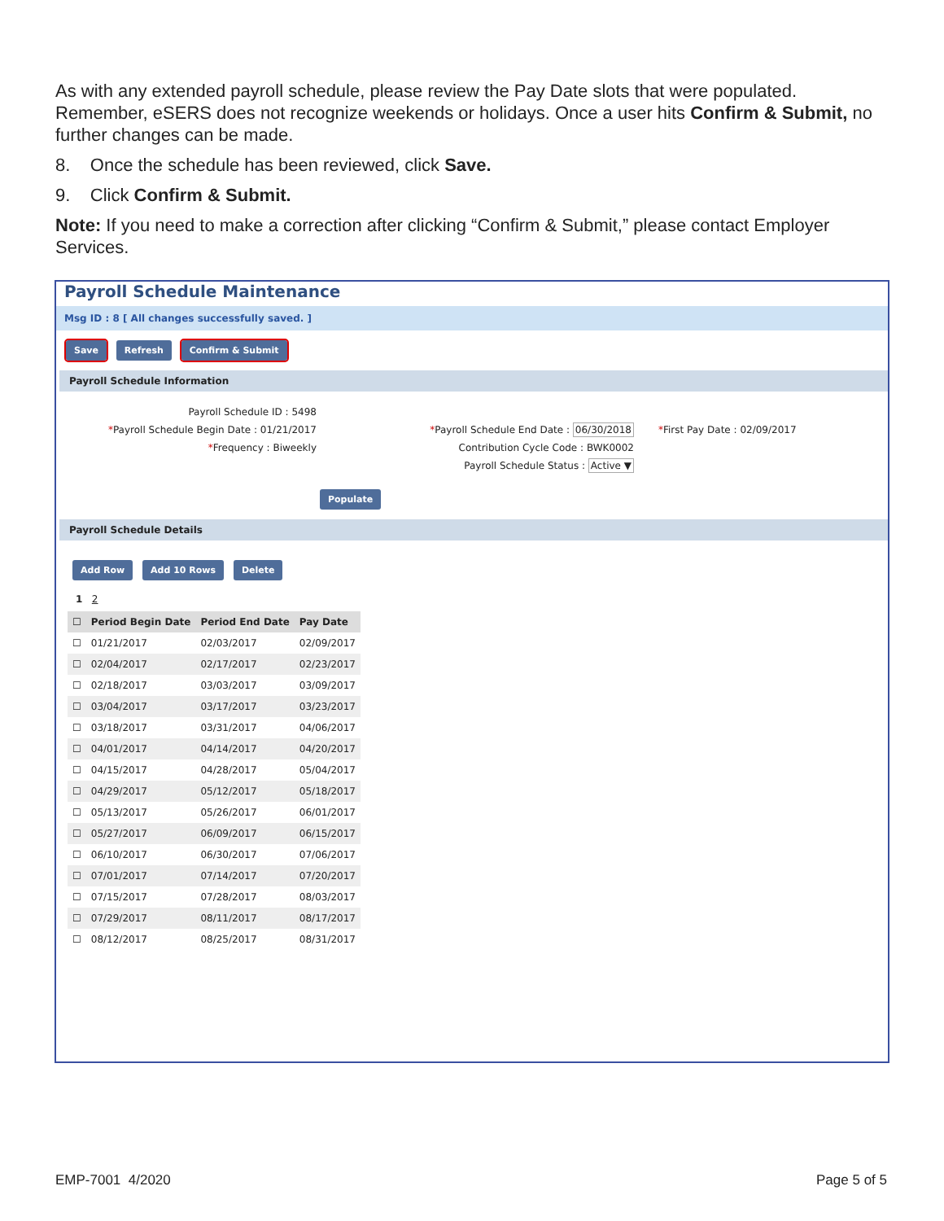As with any extended payroll schedule, please review the Pay Date slots that were populated. Remember, eSERS does not recognize weekends or holidays. Once a user hits Confirm & Submit, no further changes can be made.
8. Once the schedule has been reviewed, click Save.
9. Click Confirm & Submit.
Note: If you need to make a correction after clicking “Confirm & Submit,” please contact Employer Services.
Payroll Schedule Maintenance
Msg ID : 8 [ All changes successfully saved. ]
Save Refresh Confirm & Submit
Payroll Schedule Information
Payroll Schedule ID : 5498
*Payroll Schedule Begin Date : 01/21/2017
*Payroll Schedule End Date : 06/30/2018
*First Pay Date : 02/09/2017
*Frequency : Biweekly
Contribution Cycle Code : BWK0002
Payroll Schedule Status : Active ▼
Populate
Payroll Schedule Details
Add Row Add 10 Rows Delete
1 2
| ☐ | Period Begin Date | Period End Date | Pay Date |
| --- | --- | --- | --- |
| ☐ | 01/21/2017 | 02/03/2017 | 02/09/2017 |
| ☐ | 02/04/2017 | 02/17/2017 | 02/23/2017 |
| ☐ | 02/18/2017 | 03/03/2017 | 03/09/2017 |
| ☐ | 03/04/2017 | 03/17/2017 | 03/23/2017 |
| ☐ | 03/18/2017 | 03/31/2017 | 04/06/2017 |
| ☐ | 04/01/2017 | 04/14/2017 | 04/20/2017 |
| ☐ | 04/15/2017 | 04/28/2017 | 05/04/2017 |
| ☐ | 04/29/2017 | 05/12/2017 | 05/18/2017 |
| ☐ | 05/13/2017 | 05/26/2017 | 06/01/2017 |
| ☐ | 05/27/2017 | 06/09/2017 | 06/15/2017 |
| ☐ | 06/10/2017 | 06/30/2017 | 07/06/2017 |
| ☐ | 07/01/2017 | 07/14/2017 | 07/20/2017 |
| ☐ | 07/15/2017 | 07/28/2017 | 08/03/2017 |
| ☐ | 07/29/2017 | 08/11/2017 | 08/17/2017 |
| ☐ | 08/12/2017 | 08/25/2017 | 08/31/2017 |
EMP-7001 4/2020 Page 5 of 5